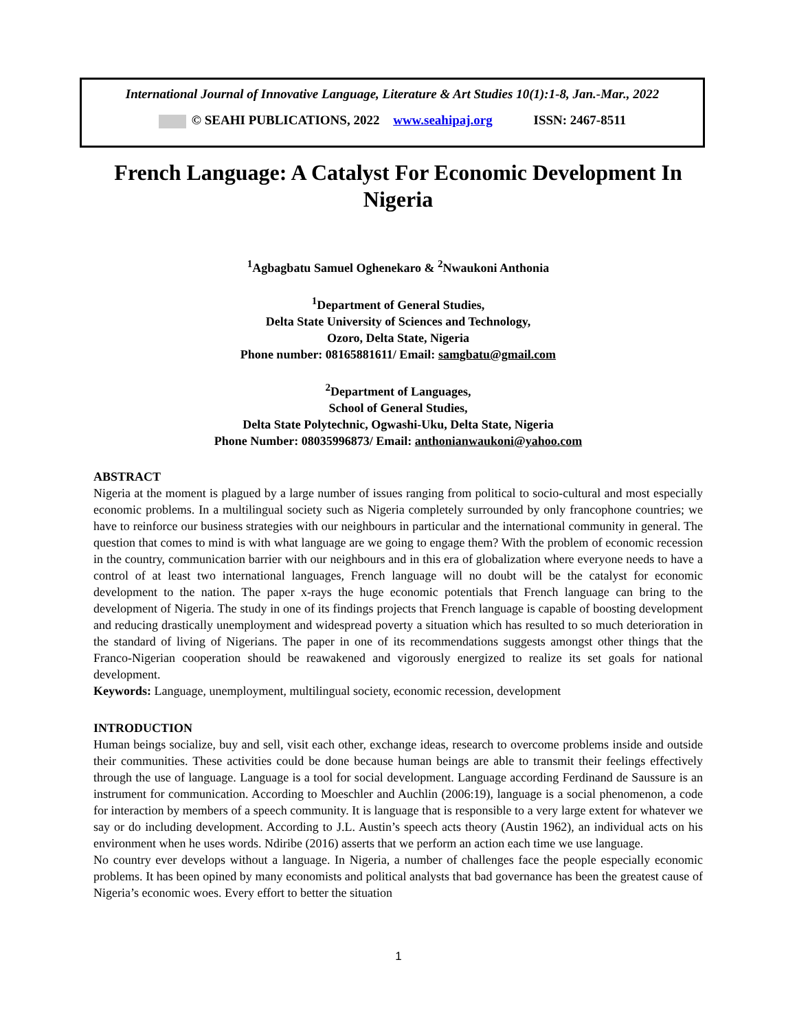International Journal of Innovative Language, Literature & Art Studies 10(1):1-8, Jan.-Mar., 2022
© SEAHI PUBLICATIONS, 2022 www.seahipaj.org ISSN: 2467-8511
French Language: A Catalyst For Economic Development In Nigeria
<sup>1</sup> Agbagbatu Samuel Oghenekaro & <sup>2</sup>Nwaukoni Anthonia
<sup>1</sup> Department of General Studies,
Delta State University of Sciences and Technology,
Ozoro, Delta State, Nigeria
Phone number: 08165881611/ Email: samgbatu@gmail.com
<sup>2</sup> Department of Languages,
School of General Studies,
Delta State Polytechnic, Ogwashi-Uku, Delta State, Nigeria
Phone Number: 08035996873/ Email: anthonianwaukoni@yahoo.com
ABSTRACT
Nigeria at the moment is plagued by a large number of issues ranging from political to socio-cultural and most especially economic problems. In a multilingual society such as Nigeria completely surrounded by only francophone countries; we have to reinforce our business strategies with our neighbours in particular and the international community in general. The question that comes to mind is with what language are we going to engage them? With the problem of economic recession in the country, communication barrier with our neighbours and in this era of globalization where everyone needs to have a control of at least two international languages, French language will no doubt will be the catalyst for economic development to the nation. The paper x-rays the huge economic potentials that French language can bring to the development of Nigeria. The study in one of its findings projects that French language is capable of boosting development and reducing drastically unemployment and widespread poverty a situation which has resulted to so much deterioration in the standard of living of Nigerians. The paper in one of its recommendations suggests amongst other things that the Franco-Nigerian cooperation should be reawakened and vigorously energized to realize its set goals for national development.
Keywords: Language, unemployment, multilingual society, economic recession, development
INTRODUCTION
Human beings socialize, buy and sell, visit each other, exchange ideas, research to overcome problems inside and outside their communities. These activities could be done because human beings are able to transmit their feelings effectively through the use of language. Language is a tool for social development. Language according Ferdinand de Saussure is an instrument for communication. According to Moeschler and Auchlin (2006:19), language is a social phenomenon, a code for interaction by members of a speech community. It is language that is responsible to a very large extent for whatever we say or do including development. According to J.L. Austin’s speech acts theory (Austin 1962), an individual acts on his environment when he uses words. Ndiribe (2016) asserts that we perform an action each time we use language.
No country ever develops without a language. In Nigeria, a number of challenges face the people especially economic problems. It has been opined by many economists and political analysts that bad governance has been the greatest cause of Nigeria’s economic woes. Every effort to better the situation
1